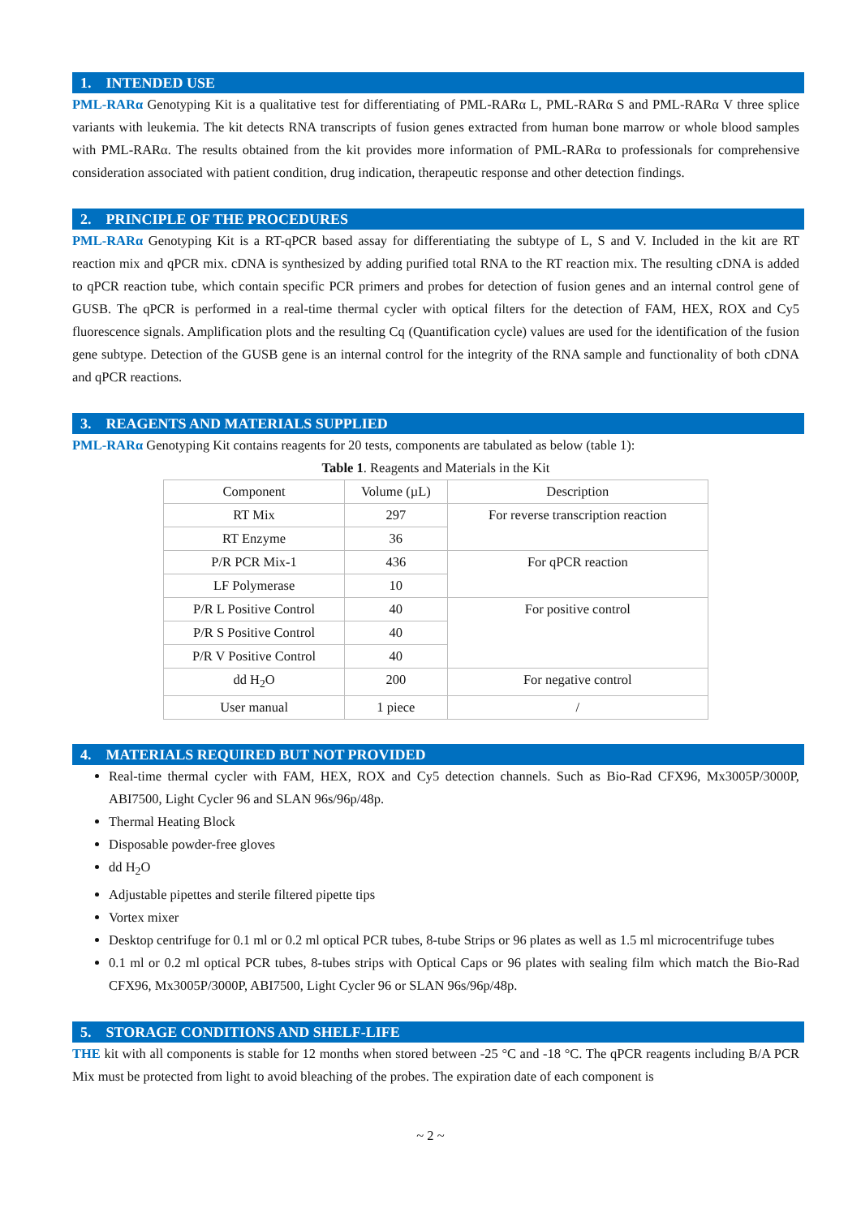1. INTENDED USE
PML-RARα Genotyping Kit is a qualitative test for differentiating of PML-RARα L, PML-RARα S and PML-RARα V three splice variants with leukemia. The kit detects RNA transcripts of fusion genes extracted from human bone marrow or whole blood samples with PML-RARα. The results obtained from the kit provides more information of PML-RARα to professionals for comprehensive consideration associated with patient condition, drug indication, therapeutic response and other detection findings.
2. PRINCIPLE OF THE PROCEDURES
PML-RARα Genotyping Kit is a RT-qPCR based assay for differentiating the subtype of L, S and V. Included in the kit are RT reaction mix and qPCR mix. cDNA is synthesized by adding purified total RNA to the RT reaction mix. The resulting cDNA is added to qPCR reaction tube, which contain specific PCR primers and probes for detection of fusion genes and an internal control gene of GUSB. The qPCR is performed in a real-time thermal cycler with optical filters for the detection of FAM, HEX, ROX and Cy5 fluorescence signals. Amplification plots and the resulting Cq (Quantification cycle) values are used for the identification of the fusion gene subtype. Detection of the GUSB gene is an internal control for the integrity of the RNA sample and functionality of both cDNA and qPCR reactions.
3. REAGENTS AND MATERIALS SUPPLIED
PML-RARα Genotyping Kit contains reagents for 20 tests, components are tabulated as below (table 1):
Table 1 . Reagents and Materials in the Kit
| Component | Volume (µL) | Description |
| RT Mix | 297 | For reverse transcription reaction |
| RT Enzyme | 36 | |
| P/R PCR Mix-1 | 436 | For qPCR reaction |
| LF Polymerase | 10 | |
| P/R L Positive Control | 40 | For positive control |
| P/R S Positive Control | 40 | |
| P/R V Positive Control | 40 | |
| dd H<sub>2</sub>O | 200 | For negative control |
| User manual | 1 piece | / |
4. MATERIALS REQUIRED BUT NOT PROVIDED
Real-time thermal cycler with FAM, HEX, ROX and Cy5 detection channels. Such as Bio-Rad CFX96, Mx3005P/3000P, ABI7500, Light Cycler 96 and SLAN 96s/96p/48p.
Thermal Heating Block
Disposable powder-free gloves
dd H<sub>2</sub>O
Adjustable pipettes and sterile filtered pipette tips
Vortex mixer
Desktop centrifuge for 0.1 ml or 0.2 ml optical PCR tubes, 8-tube Strips or 96 plates as well as 1.5 ml microcentrifuge tubes
0.1 ml or 0.2 ml optical PCR tubes, 8-tubes strips with Optical Caps or 96 plates with sealing film which match the Bio-Rad CFX96, Mx3005P/3000P, ABI7500, Light Cycler 96 or SLAN 96s/96p/48p.
5. STORAGE CONDITIONS AND SHELF-LIFE
THE kit with all components is stable for 12 months when stored between -25 °C and -18 °C. The qPCR reagents including B/A PCR Mix must be protected from light to avoid bleaching of the probes. The expiration date of each component is
~ 2 ~